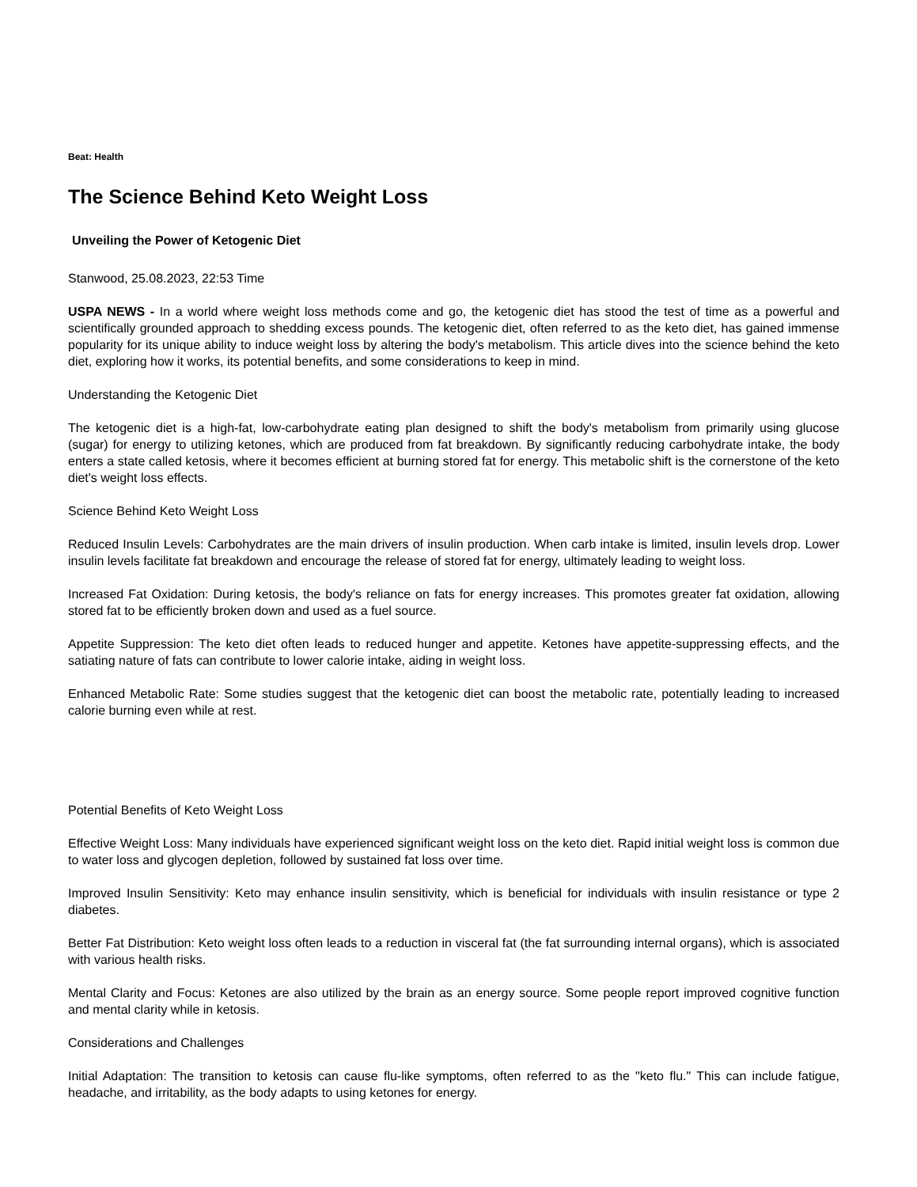Beat: Health
The Science Behind Keto Weight Loss
Unveiling the Power of Ketogenic Diet
Stanwood, 25.08.2023, 22:53 Time
USPA NEWS - In a world where weight loss methods come and go, the ketogenic diet has stood the test of time as a powerful and scientifically grounded approach to shedding excess pounds. The ketogenic diet, often referred to as the keto diet, has gained immense popularity for its unique ability to induce weight loss by altering the body's metabolism. This article dives into the science behind the keto diet, exploring how it works, its potential benefits, and some considerations to keep in mind.
Understanding the Ketogenic Diet
The ketogenic diet is a high-fat, low-carbohydrate eating plan designed to shift the body's metabolism from primarily using glucose (sugar) for energy to utilizing ketones, which are produced from fat breakdown. By significantly reducing carbohydrate intake, the body enters a state called ketosis, where it becomes efficient at burning stored fat for energy. This metabolic shift is the cornerstone of the keto diet's weight loss effects.
Science Behind Keto Weight Loss
Reduced Insulin Levels: Carbohydrates are the main drivers of insulin production. When carb intake is limited, insulin levels drop. Lower insulin levels facilitate fat breakdown and encourage the release of stored fat for energy, ultimately leading to weight loss.
Increased Fat Oxidation: During ketosis, the body's reliance on fats for energy increases. This promotes greater fat oxidation, allowing stored fat to be efficiently broken down and used as a fuel source.
Appetite Suppression: The keto diet often leads to reduced hunger and appetite. Ketones have appetite-suppressing effects, and the satiating nature of fats can contribute to lower calorie intake, aiding in weight loss.
Enhanced Metabolic Rate: Some studies suggest that the ketogenic diet can boost the metabolic rate, potentially leading to increased calorie burning even while at rest.
Potential Benefits of Keto Weight Loss
Effective Weight Loss: Many individuals have experienced significant weight loss on the keto diet. Rapid initial weight loss is common due to water loss and glycogen depletion, followed by sustained fat loss over time.
Improved Insulin Sensitivity: Keto may enhance insulin sensitivity, which is beneficial for individuals with insulin resistance or type 2 diabetes.
Better Fat Distribution: Keto weight loss often leads to a reduction in visceral fat (the fat surrounding internal organs), which is associated with various health risks.
Mental Clarity and Focus: Ketones are also utilized by the brain as an energy source. Some people report improved cognitive function and mental clarity while in ketosis.
Considerations and Challenges
Initial Adaptation: The transition to ketosis can cause flu-like symptoms, often referred to as the "keto flu." This can include fatigue, headache, and irritability, as the body adapts to using ketones for energy.